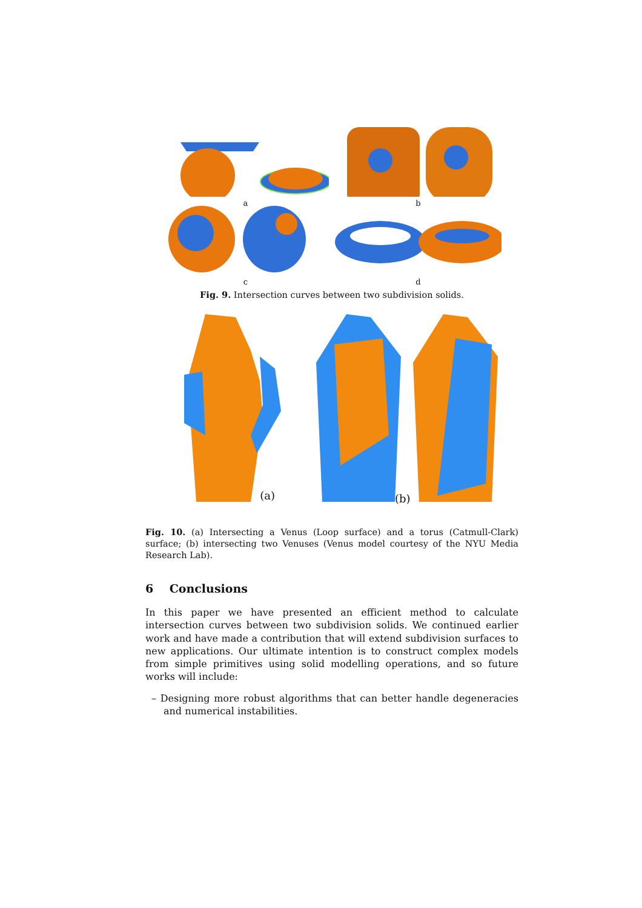a
b
c
d
Fig. 9. Intersection curves between two subdivision solids.
(a)
(b)
Fig. 10. (a) Intersecting a Venus (Loop surface) and a torus (Catmull-Clark) surface; (b) intersecting two Venuses (Venus model courtesy of the NYU Media Research Lab).
6 Conclusions
In this paper we have presented an efficient method to calculate intersection curves between two subdivision solids. We continued earlier work and have made a contribution that will extend subdivision surfaces to new applications. Our ultimate intention is to construct complex models from simple primitives using solid modelling operations, and so future works will include:
– Designing more robust algorithms that can better handle degeneracies and numerical instabilities.